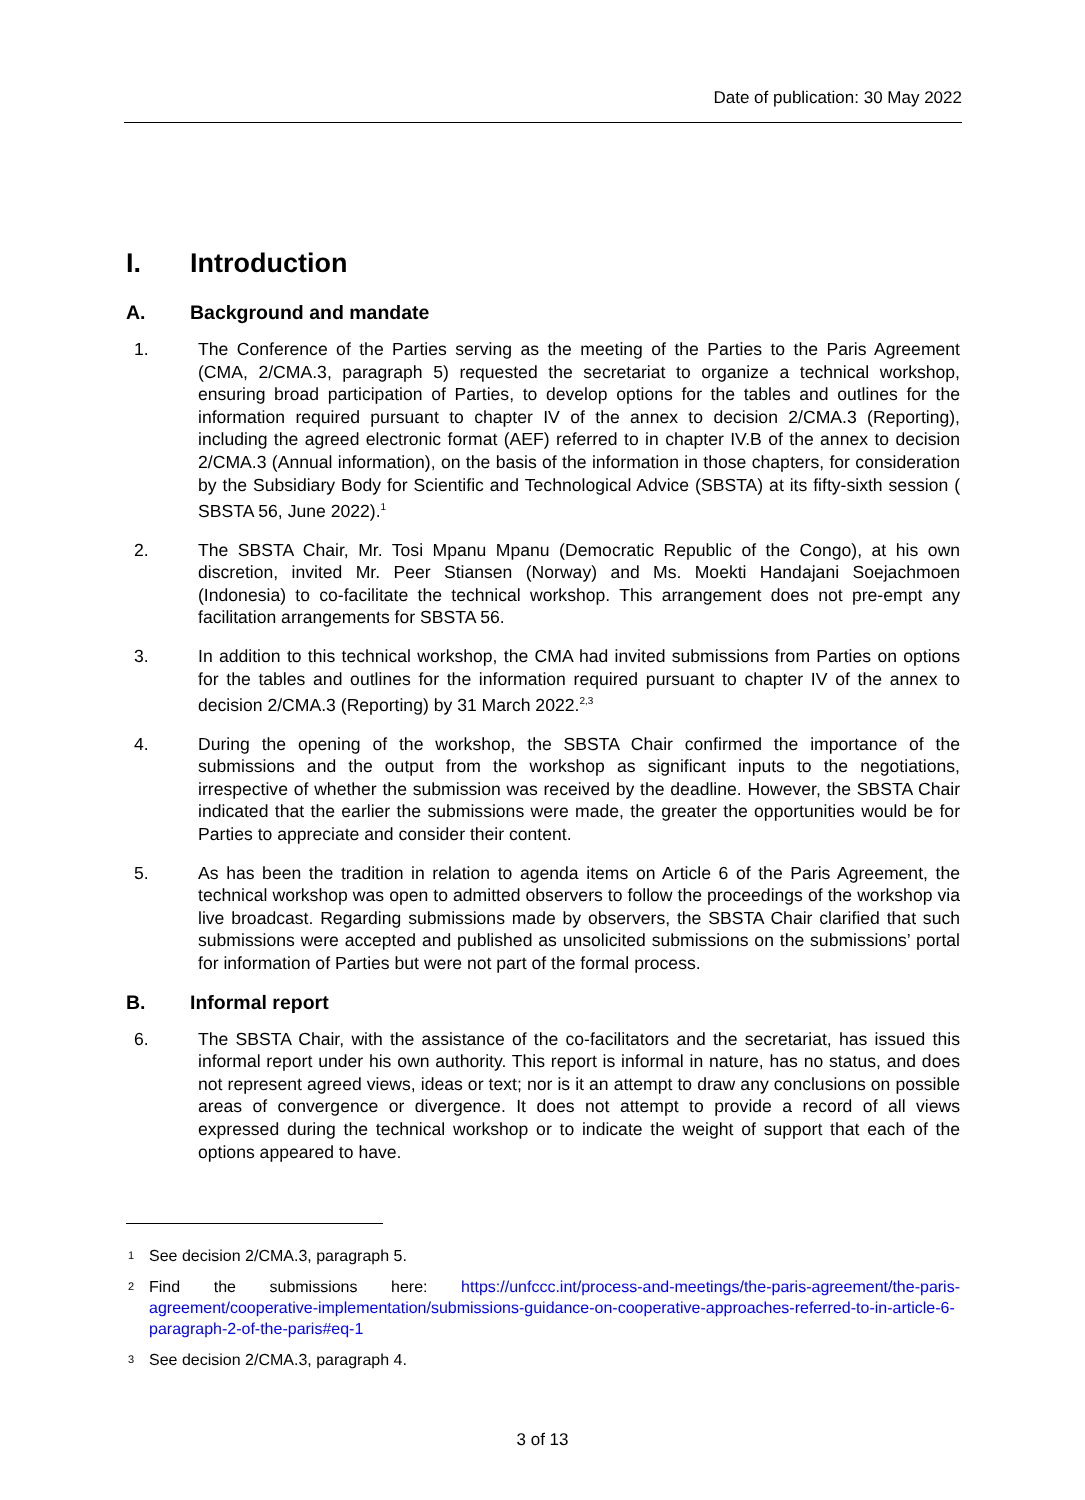Date of publication: 30 May 2022
I. Introduction
A. Background and mandate
1. The Conference of the Parties serving as the meeting of the Parties to the Paris Agreement (CMA, 2/CMA.3, paragraph 5) requested the secretariat to organize a technical workshop, ensuring broad participation of Parties, to develop options for the tables and outlines for the information required pursuant to chapter IV of the annex to decision 2/CMA.3 (Reporting), including the agreed electronic format (AEF) referred to in chapter IV.B of the annex to decision 2/CMA.3 (Annual information), on the basis of the information in those chapters, for consideration by the Subsidiary Body for Scientific and Technological Advice (SBSTA) at its fifty-sixth session ( SBSTA 56, June 2022).<sup>1</sup>
2. The SBSTA Chair, Mr. Tosi Mpanu Mpanu (Democratic Republic of the Congo), at his own discretion, invited Mr. Peer Stiansen (Norway) and Ms. Moekti Handajani Soejachmoen (Indonesia) to co-facilitate the technical workshop. This arrangement does not pre-empt any facilitation arrangements for SBSTA 56.
3. In addition to this technical workshop, the CMA had invited submissions from Parties on options for the tables and outlines for the information required pursuant to chapter IV of the annex to decision 2/CMA.3 (Reporting) by 31 March 2022.<sup>2,3</sup>
4. During the opening of the workshop, the SBSTA Chair confirmed the importance of the submissions and the output from the workshop as significant inputs to the negotiations, irrespective of whether the submission was received by the deadline. However, the SBSTA Chair indicated that the earlier the submissions were made, the greater the opportunities would be for Parties to appreciate and consider their content.
5. As has been the tradition in relation to agenda items on Article 6 of the Paris Agreement, the technical workshop was open to admitted observers to follow the proceedings of the workshop via live broadcast. Regarding submissions made by observers, the SBSTA Chair clarified that such submissions were accepted and published as unsolicited submissions on the submissions’ portal for information of Parties but were not part of the formal process.
B. Informal report
6. The SBSTA Chair, with the assistance of the co-facilitators and the secretariat, has issued this informal report under his own authority. This report is informal in nature, has no status, and does not represent agreed views, ideas or text; nor is it an attempt to draw any conclusions on possible areas of convergence or divergence. It does not attempt to provide a record of all views expressed during the technical workshop or to indicate the weight of support that each of the options appeared to have.
1 See decision 2/CMA.3, paragraph 5.
2 Find the submissions here: https://unfccc.int/process-and-meetings/the-paris-agreement/the-paris-agreement/cooperative-implementation/submissions-guidance-on-cooperative-approaches-referred-to-in-article-6-paragraph-2-of-the-paris#eq-1
3 See decision 2/CMA.3, paragraph 4.
3 of 13